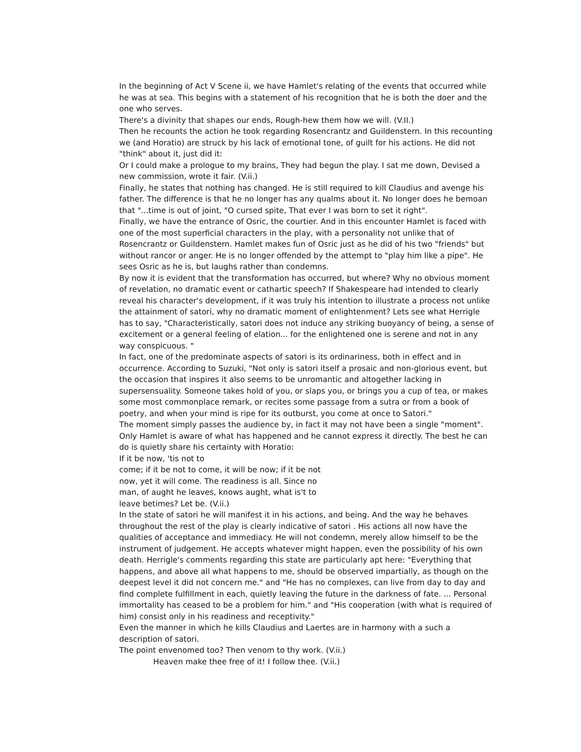In the beginning of Act V Scene ii, we have Hamlet's relating of the events that occurred while he was at sea. This begins with a statement of his recognition that he is both the doer and the one who serves.
There's a divinity that shapes our ends, Rough-hew them how we will. (V.II.)
Then he recounts the action he took regarding Rosencrantz and Guildenstern. In this recounting we (and Horatio) are struck by his lack of emotional tone, of guilt for his actions. He did not "think" about it, just did it:
Or I could make a prologue to my brains, They had begun the play. I sat me down, Devised a new commission, wrote it fair. (V.ii.)
Finally, he states that nothing has changed. He is still required to kill Claudius and avenge his father. The difference is that he no longer has any qualms about it. No longer does he bemoan that "...time is out of joint, "O cursed spite, That ever I was born to set it right".
Finally, we have the entrance of Osric, the courtier. And in this encounter Hamlet is faced with one of the most superficial characters in the play, with a personality not unlike that of Rosencrantz or Guildenstern. Hamlet makes fun of Osric just as he did of his two "friends" but without rancor or anger. He is no longer offended by the attempt to "play him like a pipe". He sees Osric as he is, but laughs rather than condemns.
By now it is evident that the transformation has occurred, but where? Why no obvious moment of revelation, no dramatic event or cathartic speech? If Shakespeare had intended to clearly reveal his character's development, if it was truly his intention to illustrate a process not unlike the attainment of satori, why no dramatic moment of enlightenment? Lets see what Herrigle has to say, "Characteristically, satori does not induce any striking buoyancy of being, a sense of excitement or a general feeling of elation... for the enlightened one is serene and not in any way conspicuous. "
In fact, one of the predominate aspects of satori is its ordinariness, both in effect and in occurrence. According to Suzuki, "Not only is satori itself a prosaic and non-glorious event, but the occasion that inspires it also seems to be unromantic and altogether lacking in supersensuality. Someone takes hold of you, or slaps you, or brings you a cup of tea, or makes some most commonplace remark, or recites some passage from a sutra or from a book of poetry, and when your mind is ripe for its outburst, you come at once to Satori."
The moment simply passes the audience by, in fact it may not have been a single "moment". Only Hamlet is aware of what has happened and he cannot express it directly. The best he can do is quietly share his certainty with Horatio:
If it be now, 'tis not to
come; if it be not to come, it will be now; if it be not
now, yet it will come. The readiness is all. Since no
man, of aught he leaves, knows aught, what is't to
leave betimes? Let be. (V.ii.)
In the state of satori he will manifest it in his actions, and being. And the way he behaves throughout the rest of the play is clearly indicative of satori . His actions all now have the qualities of acceptance and immediacy. He will not condemn, merely allow himself to be the instrument of judgement. He accepts whatever might happen, even the possibility of his own death. Herrigle's comments regarding this state are particularly apt here: "Everything that happens, and above all what happens to me, should be observed impartially, as though on the deepest level it did not concern me." and "He has no complexes, can live from day to day and find complete fulfillment in each, quietly leaving the future in the darkness of fate. ... Personal immortality has ceased to be a problem for him." and "His cooperation (with what is required of him) consist only in his readiness and receptivity."
Even the manner in which he kills Claudius and Laertes are in harmony with a such a description of satori.
The point envenomed too? Then venom to thy work. (V.ii.)
Heaven make thee free of it! I follow thee. (V.ii.)